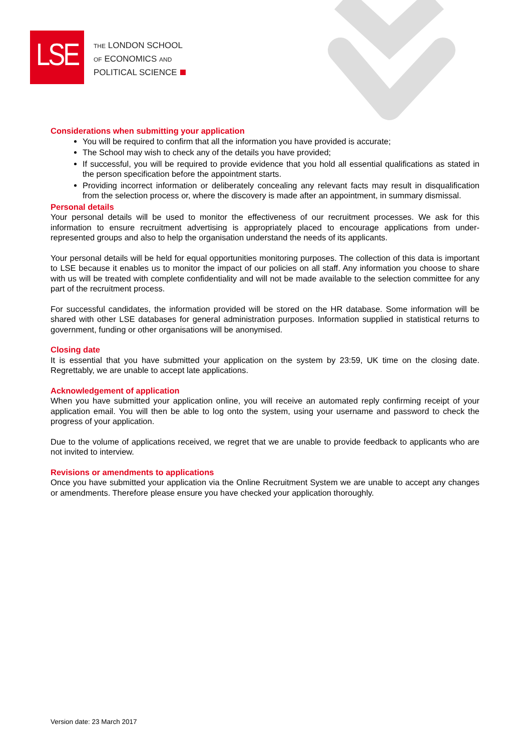LSE
THE LONDON SCHOOL
OF ECONOMICS AND
POLITICAL SCIENCE
Considerations when submitting your application
You will be required to confirm that all the information you have provided is accurate;
The School may wish to check any of the details you have provided;
If successful, you will be required to provide evidence that you hold all essential qualifications as stated in the person specification before the appointment starts.
Providing incorrect information or deliberately concealing any relevant facts may result in disqualification from the selection process or, where the discovery is made after an appointment, in summary dismissal.
Personal details
Your personal details will be used to monitor the effectiveness of our recruitment processes. We ask for this information to ensure recruitment advertising is appropriately placed to encourage applications from under-represented groups and also to help the organisation understand the needs of its applicants.
Your personal details will be held for equal opportunities monitoring purposes. The collection of this data is important to LSE because it enables us to monitor the impact of our policies on all staff. Any information you choose to share with us will be treated with complete confidentiality and will not be made available to the selection committee for any part of the recruitment process.
For successful candidates, the information provided will be stored on the HR database. Some information will be shared with other LSE databases for general administration purposes. Information supplied in statistical returns to government, funding or other organisations will be anonymised.
Closing date
It is essential that you have submitted your application on the system by 23:59, UK time on the closing date. Regrettably, we are unable to accept late applications.
Acknowledgement of application
When you have submitted your application online, you will receive an automated reply confirming receipt of your application email. You will then be able to log onto the system, using your username and password to check the progress of your application.
Due to the volume of applications received, we regret that we are unable to provide feedback to applicants who are not invited to interview.
Revisions or amendments to applications
Once you have submitted your application via the Online Recruitment System we are unable to accept any changes or amendments. Therefore please ensure you have checked your application thoroughly.
Version date: 23 March 2017